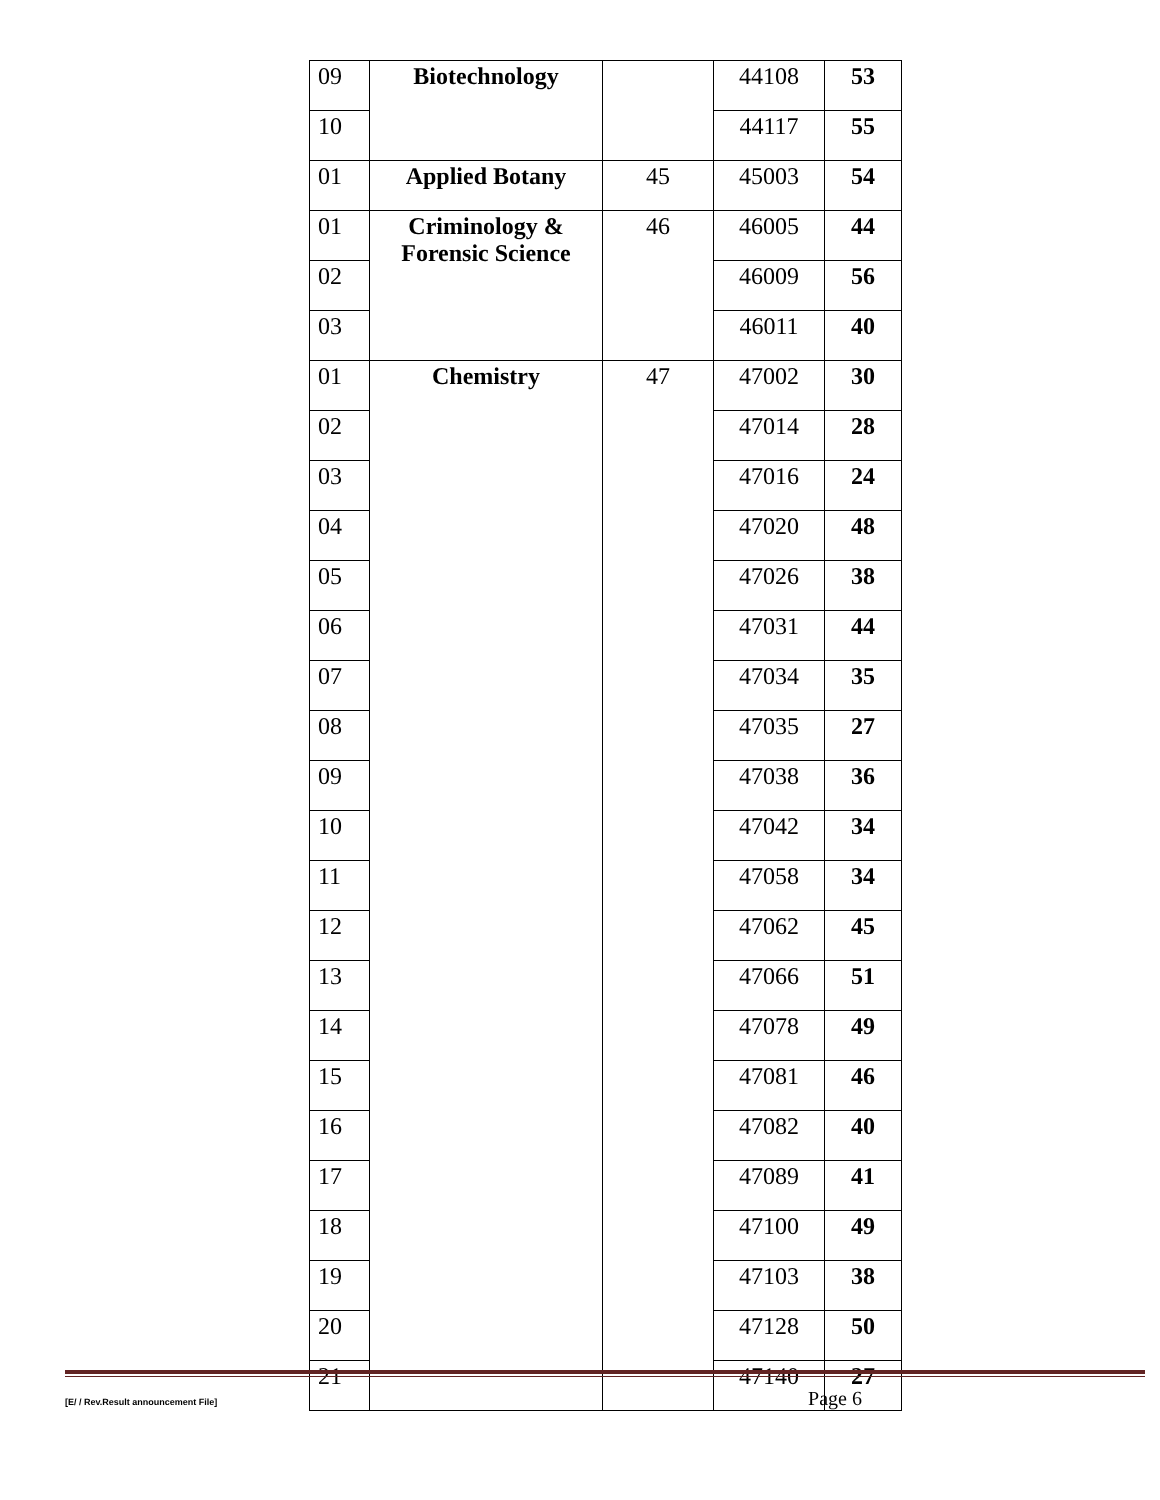| 09 | Biotechnology | | 44108 | 53 |
| 10 | | | 44117 | 55 |
| 01 | Applied Botany | 45 | 45003 | 54 |
| 01 | Criminology & Forensic Science | 46 | 46005 | 44 |
| 02 | | | 46009 | 56 |
| 03 | | | 46011 | 40 |
| 01 | Chemistry | 47 | 47002 | 30 |
| 02 | | | 47014 | 28 |
| 03 | | | 47016 | 24 |
| 04 | | | 47020 | 48 |
| 05 | | | 47026 | 38 |
| 06 | | | 47031 | 44 |
| 07 | | | 47034 | 35 |
| 08 | | | 47035 | 27 |
| 09 | | | 47038 | 36 |
| 10 | | | 47042 | 34 |
| 11 | | | 47058 | 34 |
| 12 | | | 47062 | 45 |
| 13 | | | 47066 | 51 |
| 14 | | | 47078 | 49 |
| 15 | | | 47081 | 46 |
| 16 | | | 47082 | 40 |
| 17 | | | 47089 | 41 |
| 18 | | | 47100 | 49 |
| 19 | | | 47103 | 38 |
| 20 | | | 47128 | 50 |
| 21 | | | 47140 | 27 |
[E/ / Rev.Result announcement File] Page 6